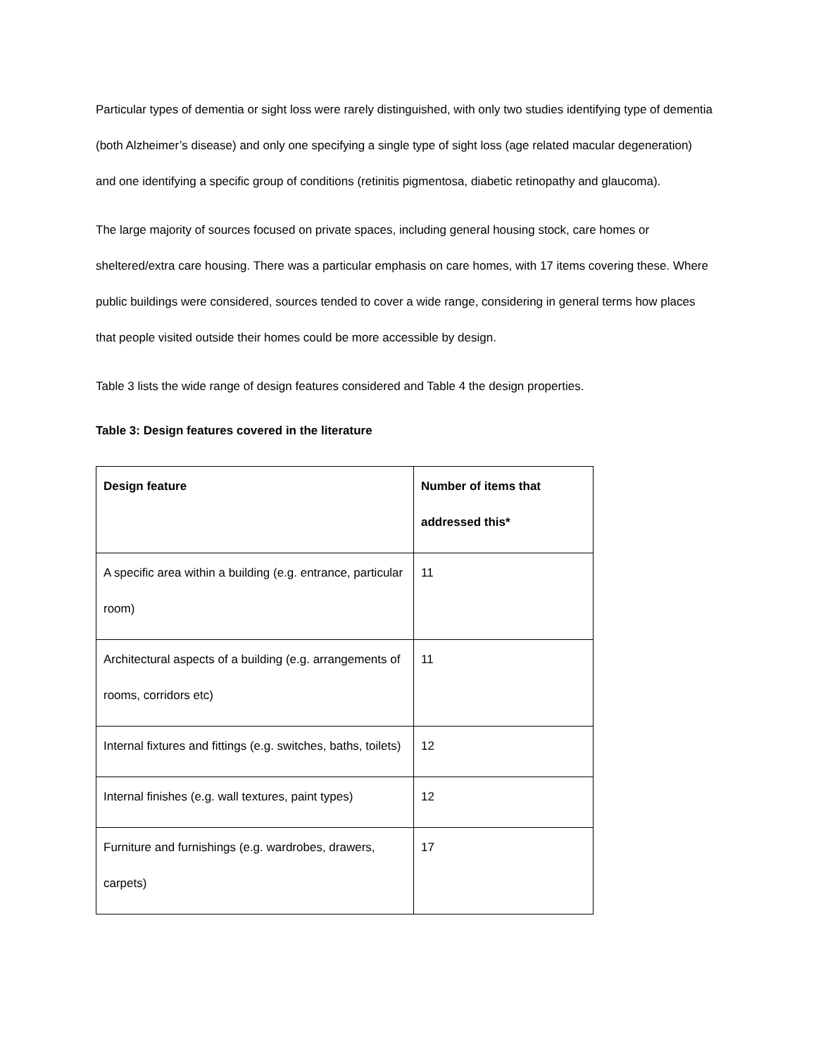Particular types of dementia or sight loss were rarely distinguished, with only two studies identifying type of dementia (both Alzheimer’s disease) and only one specifying a single type of sight loss (age related macular degeneration) and one identifying a specific group of conditions (retinitis pigmentosa, diabetic retinopathy and glaucoma).
The large majority of sources focused on private spaces, including general housing stock, care homes or sheltered/extra care housing. There was a particular emphasis on care homes, with 17 items covering these. Where public buildings were considered, sources tended to cover a wide range, considering in general terms how places that people visited outside their homes could be more accessible by design.
Table 3 lists the wide range of design features considered and Table 4 the design properties.
Table 3: Design features covered in the literature
| Design feature | Number of items that addressed this* |
| --- | --- |
| A specific area within a building (e.g. entrance, particular room) | 11 |
| Architectural aspects of a building (e.g. arrangements of rooms, corridors etc) | 11 |
| Internal fixtures and fittings (e.g. switches, baths, toilets) | 12 |
| Internal finishes (e.g. wall textures, paint types) | 12 |
| Furniture and furnishings (e.g. wardrobes, drawers, carpets) | 17 |